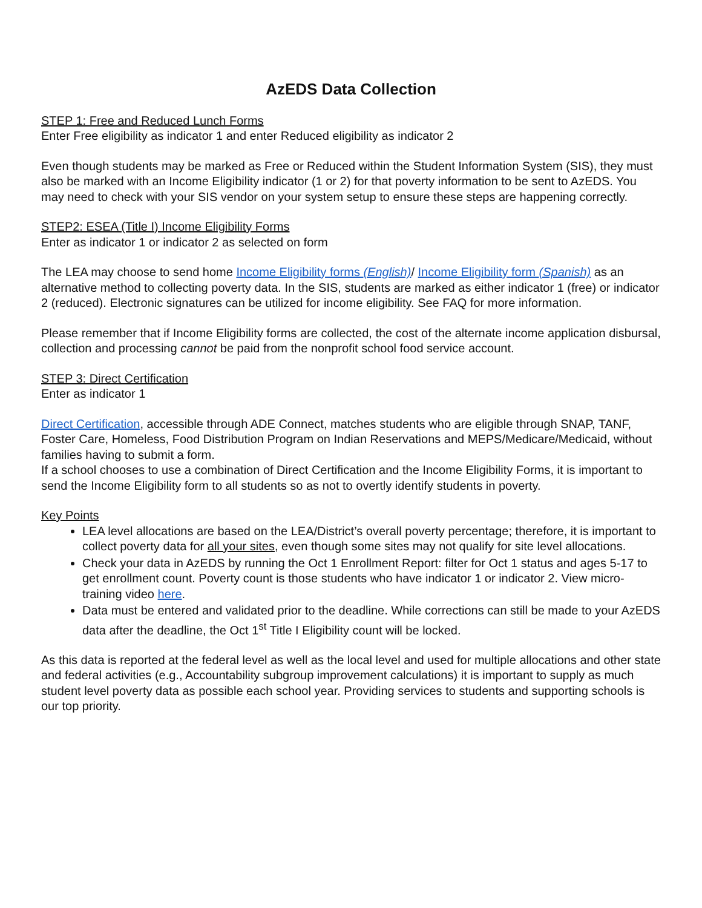AzEDS Data Collection
STEP 1: Free and Reduced Lunch Forms
Enter Free eligibility as indicator 1 and enter Reduced eligibility as indicator 2
Even though students may be marked as Free or Reduced within the Student Information System (SIS), they must also be marked with an Income Eligibility indicator (1 or 2) for that poverty information to be sent to AzEDS. You may need to check with your SIS vendor on your system setup to ensure these steps are happening correctly.
STEP2: ESEA (Title I) Income Eligibility Forms
Enter as indicator 1 or indicator 2 as selected on form
The LEA may choose to send home Income Eligibility forms (English)/ Income Eligibility form (Spanish) as an alternative method to collecting poverty data. In the SIS, students are marked as either indicator 1 (free) or indicator 2 (reduced). Electronic signatures can be utilized for income eligibility. See FAQ for more information.
Please remember that if Income Eligibility forms are collected, the cost of the alternate income application disbursal, collection and processing cannot be paid from the nonprofit school food service account.
STEP 3: Direct Certification
Enter as indicator 1
Direct Certification, accessible through ADE Connect, matches students who are eligible through SNAP, TANF, Foster Care, Homeless, Food Distribution Program on Indian Reservations and MEPS/Medicare/Medicaid, without families having to submit a form.
If a school chooses to use a combination of Direct Certification and the Income Eligibility Forms, it is important to send the Income Eligibility form to all students so as not to overtly identify students in poverty.
Key Points
LEA level allocations are based on the LEA/District’s overall poverty percentage; therefore, it is important to collect poverty data for all your sites, even though some sites may not qualify for site level allocations.
Check your data in AzEDS by running the Oct 1 Enrollment Report: filter for Oct 1 status and ages 5-17 to get enrollment count. Poverty count is those students who have indicator 1 or indicator 2. View micro-training video here.
Data must be entered and validated prior to the deadline. While corrections can still be made to your AzEDS data after the deadline, the Oct 1<sup>st</sup> Title I Eligibility count will be locked.
As this data is reported at the federal level as well as the local level and used for multiple allocations and other state and federal activities (e.g., Accountability subgroup improvement calculations) it is important to supply as much student level poverty data as possible each school year. Providing services to students and supporting schools is our top priority.